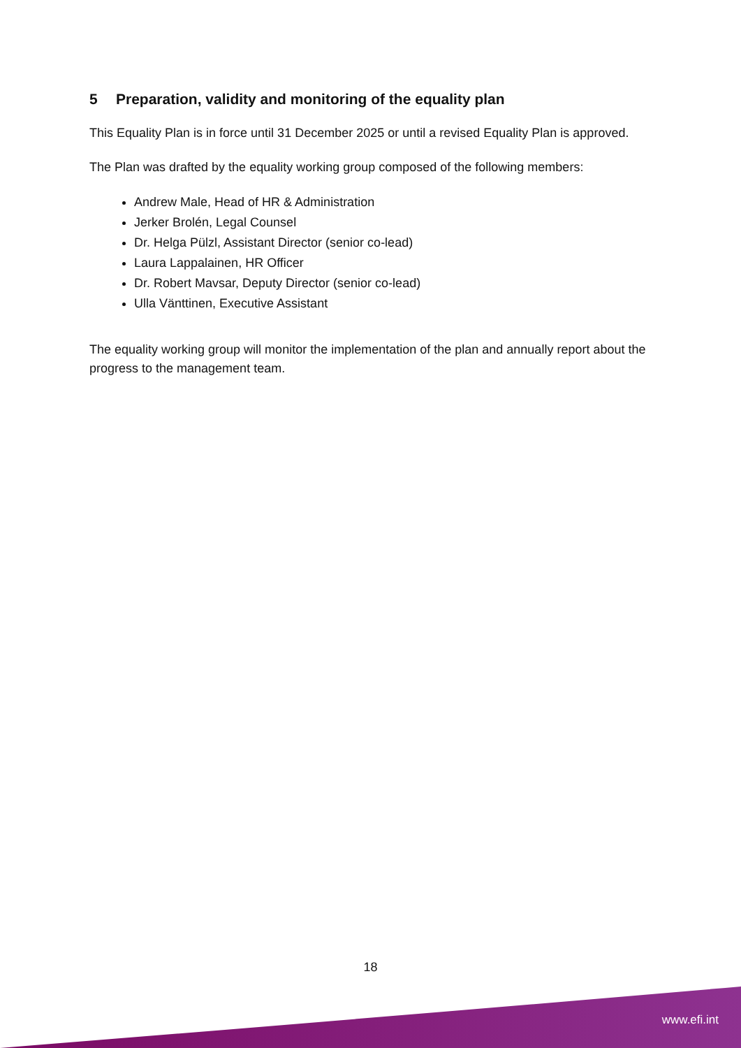5 Preparation, validity and monitoring of the equality plan
This Equality Plan is in force until 31 December 2025 or until a revised Equality Plan is approved.
The Plan was drafted by the equality working group composed of the following members:
Andrew Male, Head of HR & Administration
Jerker Brolén, Legal Counsel
Dr. Helga Pülzl, Assistant Director (senior co-lead)
Laura Lappalainen, HR Officer
Dr. Robert Mavsar, Deputy Director (senior co-lead)
Ulla Vänttinen, Executive Assistant
The equality working group will monitor the implementation of the plan and annually report about the progress to the management team.
18
www.efi.int